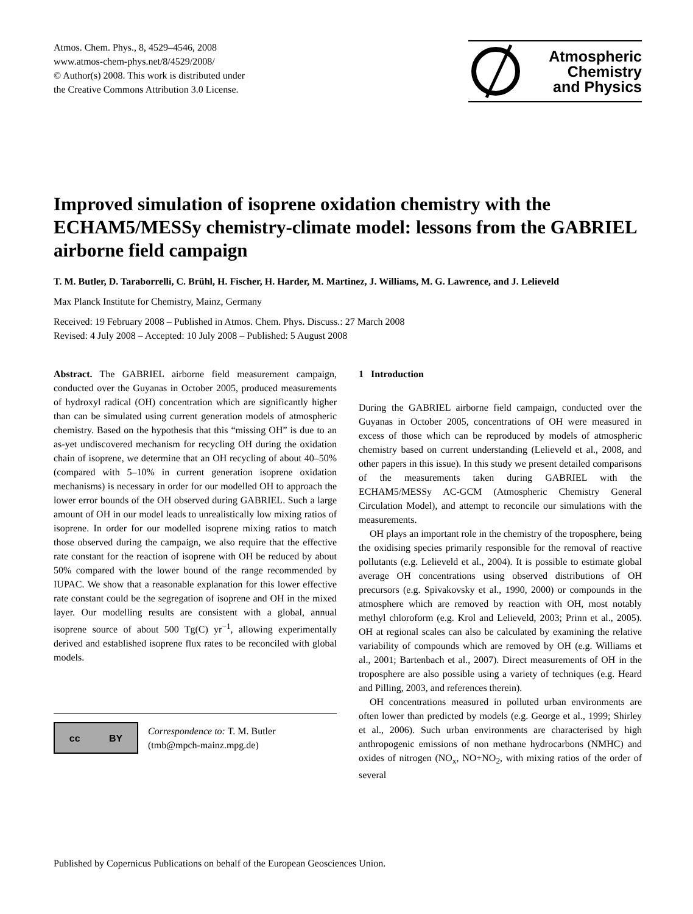Atmos. Chem. Phys., 8, 4529–4546, 2008
www.atmos-chem-phys.net/8/4529/2008/
© Author(s) 2008. This work is distributed under
the Creative Commons Attribution 3.0 License.
Atmospheric
Chemistry
and Physics
Improved simulation of isoprene oxidation chemistry with the ECHAM5/MESSy chemistry-climate model: lessons from the GABRIEL airborne field campaign
T. M. Butler, D. Taraborrelli, C. Brühl, H. Fischer, H. Harder, M. Martinez, J. Williams, M. G. Lawrence, and J. Lelieveld
Max Planck Institute for Chemistry, Mainz, Germany
Received: 19 February 2008 – Published in Atmos. Chem. Phys. Discuss.: 27 March 2008
Revised: 4 July 2008 – Accepted: 10 July 2008 – Published: 5 August 2008
Abstract. The GABRIEL airborne field measurement campaign, conducted over the Guyanas in October 2005, produced measurements of hydroxyl radical (OH) concentration which are significantly higher than can be simulated using current generation models of atmospheric chemistry. Based on the hypothesis that this “missing OH” is due to an as-yet undiscovered mechanism for recycling OH during the oxidation chain of isoprene, we determine that an OH recycling of about 40–50% (compared with 5–10% in current generation isoprene oxidation mechanisms) is necessary in order for our modelled OH to approach the lower error bounds of the OH observed during GABRIEL. Such a large amount of OH in our model leads to unrealistically low mixing ratios of isoprene. In order for our modelled isoprene mixing ratios to match those observed during the campaign, we also require that the effective rate constant for the reaction of isoprene with OH be reduced by about 50% compared with the lower bound of the range recommended by IUPAC. We show that a reasonable explanation for this lower effective rate constant could be the segregation of isoprene and OH in the mixed layer. Our modelling results are consistent with a global, annual isoprene source of about 500 Tg(C) yr<sup>−1</sup>, allowing experimentally derived and established isoprene flux rates to be reconciled with global models.
cc BY
Correspondence to: T. M. Butler
(tmb@mpch-mainz.mpg.de)
1 Introduction
During the GABRIEL airborne field campaign, conducted over the Guyanas in October 2005, concentrations of OH were measured in excess of those which can be reproduced by models of atmospheric chemistry based on current understanding (Lelieveld et al., 2008, and other papers in this issue). In this study we present detailed comparisons of the measurements taken during GABRIEL with the ECHAM5/MESSy AC-GCM (Atmospheric Chemistry General Circulation Model), and attempt to reconcile our simulations with the measurements.
OH plays an important role in the chemistry of the troposphere, being the oxidising species primarily responsible for the removal of reactive pollutants (e.g. Lelieveld et al., 2004). It is possible to estimate global average OH concentrations using observed distributions of OH precursors (e.g. Spivakovsky et al., 1990, 2000) or compounds in the atmosphere which are removed by reaction with OH, most notably methyl chloroform (e.g. Krol and Lelieveld, 2003; Prinn et al., 2005). OH at regional scales can also be calculated by examining the relative variability of compounds which are removed by OH (e.g. Williams et al., 2001; Bartenbach et al., 2007). Direct measurements of OH in the troposphere are also possible using a variety of techniques (e.g. Heard and Pilling, 2003, and references therein).
OH concentrations measured in polluted urban environments are often lower than predicted by models (e.g. George et al., 1999; Shirley et al., 2006). Such urban environments are characterised by high anthropogenic emissions of non methane hydrocarbons (NMHC) and oxides of nitrogen (NO<sub>x</sub>, NO+NO<sub>2</sub>, with mixing ratios of the order of several
Published by Copernicus Publications on behalf of the European Geosciences Union.